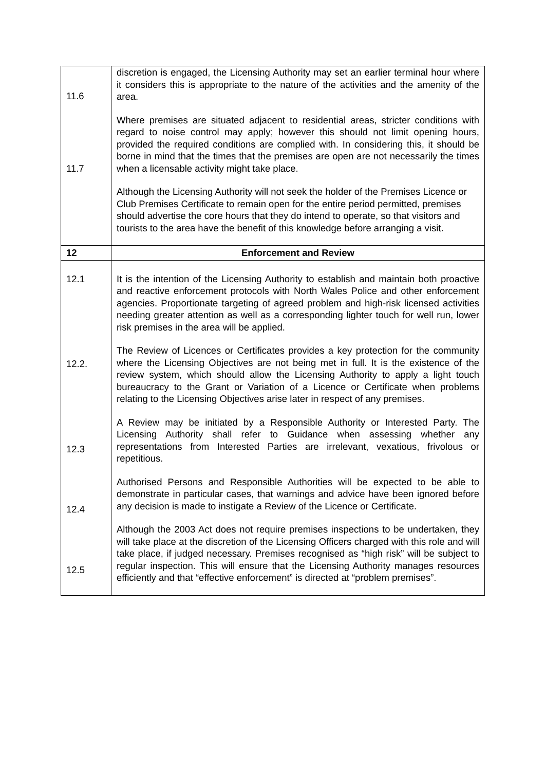| 11.6 11.7 | discretion is engaged, the Licensing Authority may set an earlier terminal hour where it considers this is appropriate to the nature of the activities and the amenity of the area. Where premises are situated adjacent to residential areas, stricter conditions with regard to noise control may apply; however this should not limit opening hours, provided the required conditions are complied with. In considering this, it should be borne in mind that the times that the premises are open are not necessarily the times when a licensable activity might take place. Although the Licensing Authority will not seek the holder of the Premises Licence or Club Premises Certificate to remain open for the entire period permitted, premises should advertise the core hours that they do intend to operate, so that visitors and tourists to the area have the benefit of this knowledge before arranging a visit. |
| 12 | Enforcement and Review |
| 12.1 12.2. 12.3 12.4 12.5 | It is the intention of the Licensing Authority to establish and maintain both proactive and reactive enforcement protocols with North Wales Police and other enforcement agencies. Proportionate targeting of agreed problem and high-risk licensed activities needing greater attention as well as a corresponding lighter touch for well run, lower risk premises in the area will be applied. The Review of Licences or Certificates provides a key protection for the community where the Licensing Objectives are not being met in full. It is the existence of the review system, which should allow the Licensing Authority to apply a light touch bureaucracy to the Grant or Variation of a Licence or Certificate when problems relating to the Licensing Objectives arise later in respect of any premises. A Review may be initiated by a Responsible Authority or Interested Party. The Licensing Authority shall refer to Guidance when assessing whether any representations from Interested Parties are irrelevant, vexatious, frivolous or repetitious. Authorised Persons and Responsible Authorities will be expected to be able to demonstrate in particular cases, that warnings and advice have been ignored before any decision is made to instigate a Review of the Licence or Certificate. Although the 2003 Act does not require premises inspections to be undertaken, they will take place at the discretion of the Licensing Officers charged with this role and will take place, if judged necessary. Premises recognised as “high risk” will be subject to regular inspection. This will ensure that the Licensing Authority manages resources efficiently and that “effective enforcement” is directed at “problem premises”. |